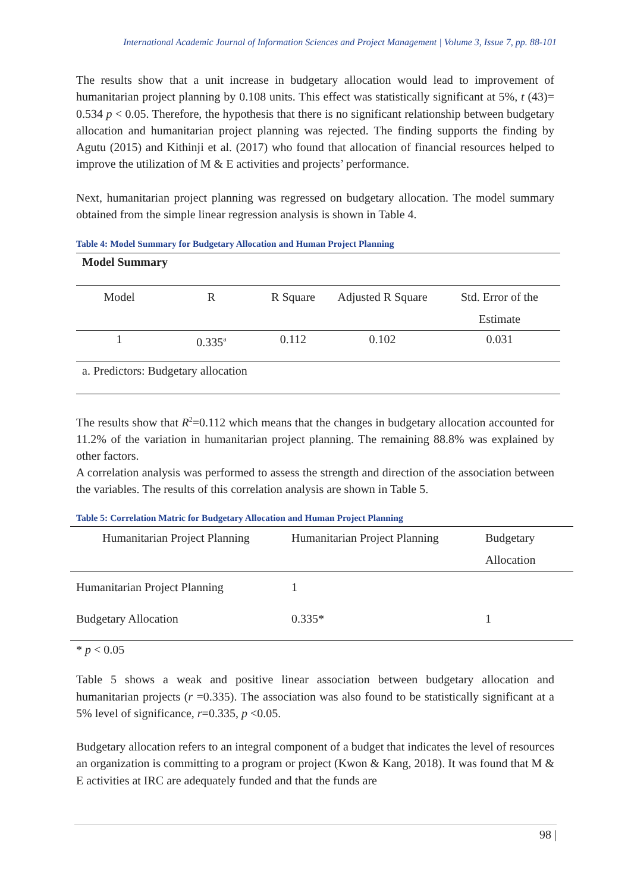International Academic Journal of Information Sciences and Project Management | Volume 3, Issue 7, pp. 88-101
The results show that a unit increase in budgetary allocation would lead to improvement of humanitarian project planning by 0.108 units. This effect was statistically significant at 5%, t (43)= 0.534 p < 0.05. Therefore, the hypothesis that there is no significant relationship between budgetary allocation and humanitarian project planning was rejected. The finding supports the finding by Agutu (2015) and Kithinji et al. (2017) who found that allocation of financial resources helped to improve the utilization of M & E activities and projects’ performance.
Next, humanitarian project planning was regressed on budgetary allocation. The model summary obtained from the simple linear regression analysis is shown in Table 4.
Table 4: Model Summary for Budgetary Allocation and Human Project Planning
| Model Summary | | | | |
| Model | R | R Square | Adjusted R Square | Std. Error of the Estimate |
| 1 | 0.335<sup>a</sup> | 0.112 | 0.102 | 0.031 |
| a. Predictors: Budgetary allocation | | | | |
The results show that R<sup>2</sup>=0.112 which means that the changes in budgetary allocation accounted for 11.2% of the variation in humanitarian project planning. The remaining 88.8% was explained by other factors.
A correlation analysis was performed to assess the strength and direction of the association between the variables. The results of this correlation analysis are shown in Table 5.
Table 5: Correlation Matric for Budgetary Allocation and Human Project Planning
| Humanitarian Project Planning | Humanitarian Project Planning | Budgetary Allocation |
| Humanitarian Project Planning | 1 | |
| Budgetary Allocation | 0.335* | 1 |
* p < 0.05
Table 5 shows a weak and positive linear association between budgetary allocation and humanitarian projects (r =0.335). The association was also found to be statistically significant at a 5% level of significance, r=0.335, p <0.05.
Budgetary allocation refers to an integral component of a budget that indicates the level of resources an organization is committing to a program or project (Kwon & Kang, 2018). It was found that M & E activities at IRC are adequately funded and that the funds are
98 |